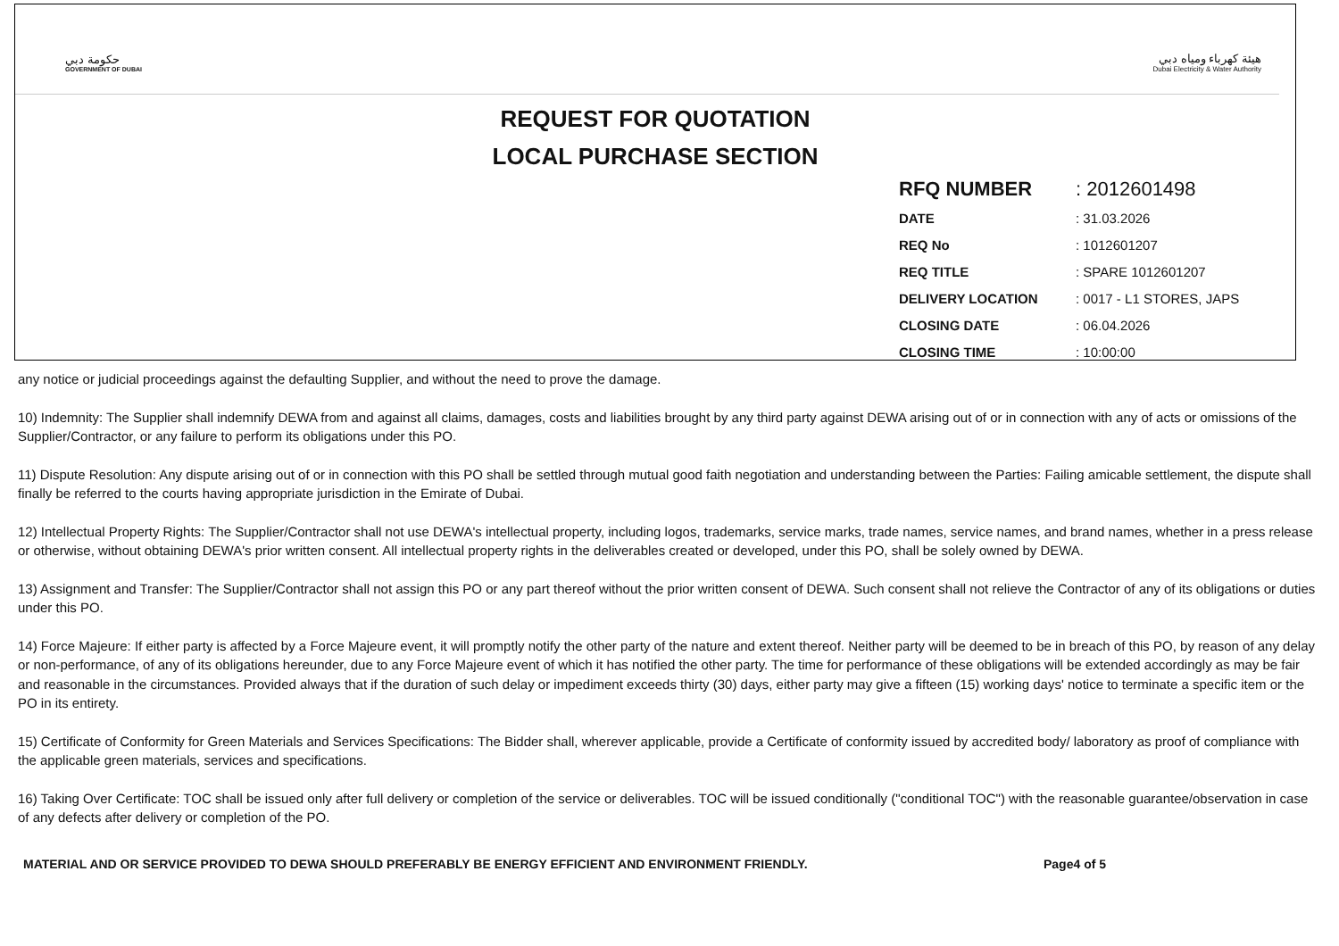حكومة دبي
GOVERNMENT OF DUBAI
هيئة كهرباء ومياه دبي
Dubai Electricity & Water Authority
REQUEST FOR QUOTATION
LOCAL PURCHASE SECTION
| RFQ NUMBER | : 2012601498 |
| DATE | : 31.03.2026 |
| REQ No | : 1012601207 |
| REQ TITLE | : SPARE 1012601207 |
| DELIVERY LOCATION | : 0017 - L1 STORES, JAPS |
| CLOSING DATE | : 06.04.2026 |
| CLOSING TIME | : 10:00:00 |
any notice or judicial proceedings against the defaulting Supplier, and without the need to prove the damage.
10) Indemnity: The Supplier shall indemnify DEWA from and against all claims, damages, costs and liabilities brought by any third party against DEWA arising out of or in connection with any of acts or omissions of the Supplier/Contractor, or any failure to perform its obligations under this PO.
11) Dispute Resolution: Any dispute arising out of or in connection with this PO shall be settled through mutual good faith negotiation and understanding between the Parties: Failing amicable settlement, the dispute shall finally be referred to the courts having appropriate jurisdiction in the Emirate of Dubai.
12) Intellectual Property Rights: The Supplier/Contractor shall not use DEWA's intellectual property, including logos, trademarks, service marks, trade names, service names, and brand names, whether in a press release or otherwise, without obtaining DEWA's prior written consent. All intellectual property rights in the deliverables created or developed, under this PO, shall be solely owned by DEWA.
13) Assignment and Transfer: The Supplier/Contractor shall not assign this PO or any part thereof without the prior written consent of DEWA. Such consent shall not relieve the Contractor of any of its obligations or duties under this PO.
14) Force Majeure: If either party is affected by a Force Majeure event, it will promptly notify the other party of the nature and extent thereof. Neither party will be deemed to be in breach of this PO, by reason of any delay or non-performance, of any of its obligations hereunder, due to any Force Majeure event of which it has notified the other party. The time for performance of these obligations will be extended accordingly as may be fair and reasonable in the circumstances. Provided always that if the duration of such delay or impediment exceeds thirty (30) days, either party may give a fifteen (15) working days' notice to terminate a specific item or the PO in its entirety.
15) Certificate of Conformity for Green Materials and Services Specifications: The Bidder shall, wherever applicable, provide a Certificate of conformity issued by accredited body/ laboratory as proof of compliance with the applicable green materials, services and specifications.
16) Taking Over Certificate: TOC shall be issued only after full delivery or completion of the service or deliverables. TOC will be issued conditionally ("conditional TOC") with the reasonable guarantee/observation in case of any defects after delivery or completion of the PO.
MATERIAL AND OR SERVICE PROVIDED TO DEWA SHOULD PREFERABLY BE ENERGY EFFICIENT AND ENVIRONMENT FRIENDLY. Page4 of 5